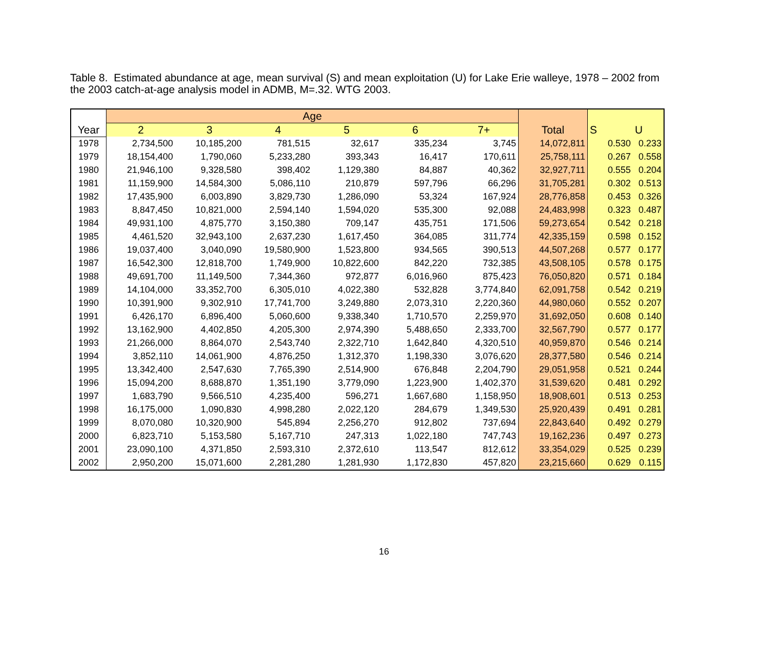Table 8. Estimated abundance at age, mean survival (S) and mean exploitation (U) for Lake Erie walleye, 1978 – 2002 from the 2003 catch-at-age analysis model in ADMB, M=.32. WTG 2003.
| | Age | | | | | | | | |
| --- | --- | --- | --- | --- | --- | --- | --- | --- | --- |
| Year | 2 | 3 | 4 | 5 | 6 | 7+ | Total | S | U |
| 1978 | 2,734,500 | 10,185,200 | 781,515 | 32,617 | 335,234 | 3,745 | 14,072,811 | 0.530 | 0.233 |
| 1979 | 18,154,400 | 1,790,060 | 5,233,280 | 393,343 | 16,417 | 170,611 | 25,758,111 | 0.267 | 0.558 |
| 1980 | 21,946,100 | 9,328,580 | 398,402 | 1,129,380 | 84,887 | 40,362 | 32,927,711 | 0.555 | 0.204 |
| 1981 | 11,159,900 | 14,584,300 | 5,086,110 | 210,879 | 597,796 | 66,296 | 31,705,281 | 0.302 | 0.513 |
| 1982 | 17,435,900 | 6,003,890 | 3,829,730 | 1,286,090 | 53,324 | 167,924 | 28,776,858 | 0.453 | 0.326 |
| 1983 | 8,847,450 | 10,821,000 | 2,594,140 | 1,594,020 | 535,300 | 92,088 | 24,483,998 | 0.323 | 0.487 |
| 1984 | 49,931,100 | 4,875,770 | 3,150,380 | 709,147 | 435,751 | 171,506 | 59,273,654 | 0.542 | 0.218 |
| 1985 | 4,461,520 | 32,943,100 | 2,637,230 | 1,617,450 | 364,085 | 311,774 | 42,335,159 | 0.598 | 0.152 |
| 1986 | 19,037,400 | 3,040,090 | 19,580,900 | 1,523,800 | 934,565 | 390,513 | 44,507,268 | 0.577 | 0.177 |
| 1987 | 16,542,300 | 12,818,700 | 1,749,900 | 10,822,600 | 842,220 | 732,385 | 43,508,105 | 0.578 | 0.175 |
| 1988 | 49,691,700 | 11,149,500 | 7,344,360 | 972,877 | 6,016,960 | 875,423 | 76,050,820 | 0.571 | 0.184 |
| 1989 | 14,104,000 | 33,352,700 | 6,305,010 | 4,022,380 | 532,828 | 3,774,840 | 62,091,758 | 0.542 | 0.219 |
| 1990 | 10,391,900 | 9,302,910 | 17,741,700 | 3,249,880 | 2,073,310 | 2,220,360 | 44,980,060 | 0.552 | 0.207 |
| 1991 | 6,426,170 | 6,896,400 | 5,060,600 | 9,338,340 | 1,710,570 | 2,259,970 | 31,692,050 | 0.608 | 0.140 |
| 1992 | 13,162,900 | 4,402,850 | 4,205,300 | 2,974,390 | 5,488,650 | 2,333,700 | 32,567,790 | 0.577 | 0.177 |
| 1993 | 21,266,000 | 8,864,070 | 2,543,740 | 2,322,710 | 1,642,840 | 4,320,510 | 40,959,870 | 0.546 | 0.214 |
| 1994 | 3,852,110 | 14,061,900 | 4,876,250 | 1,312,370 | 1,198,330 | 3,076,620 | 28,377,580 | 0.546 | 0.214 |
| 1995 | 13,342,400 | 2,547,630 | 7,765,390 | 2,514,900 | 676,848 | 2,204,790 | 29,051,958 | 0.521 | 0.244 |
| 1996 | 15,094,200 | 8,688,870 | 1,351,190 | 3,779,090 | 1,223,900 | 1,402,370 | 31,539,620 | 0.481 | 0.292 |
| 1997 | 1,683,790 | 9,566,510 | 4,235,400 | 596,271 | 1,667,680 | 1,158,950 | 18,908,601 | 0.513 | 0.253 |
| 1998 | 16,175,000 | 1,090,830 | 4,998,280 | 2,022,120 | 284,679 | 1,349,530 | 25,920,439 | 0.491 | 0.281 |
| 1999 | 8,070,080 | 10,320,900 | 545,894 | 2,256,270 | 912,802 | 737,694 | 22,843,640 | 0.492 | 0.279 |
| 2000 | 6,823,710 | 5,153,580 | 5,167,710 | 247,313 | 1,022,180 | 747,743 | 19,162,236 | 0.497 | 0.273 |
| 2001 | 23,090,100 | 4,371,850 | 2,593,310 | 2,372,610 | 113,547 | 812,612 | 33,354,029 | 0.525 | 0.239 |
| 2002 | 2,950,200 | 15,071,600 | 2,281,280 | 1,281,930 | 1,172,830 | 457,820 | 23,215,660 | 0.629 | 0.115 |
16